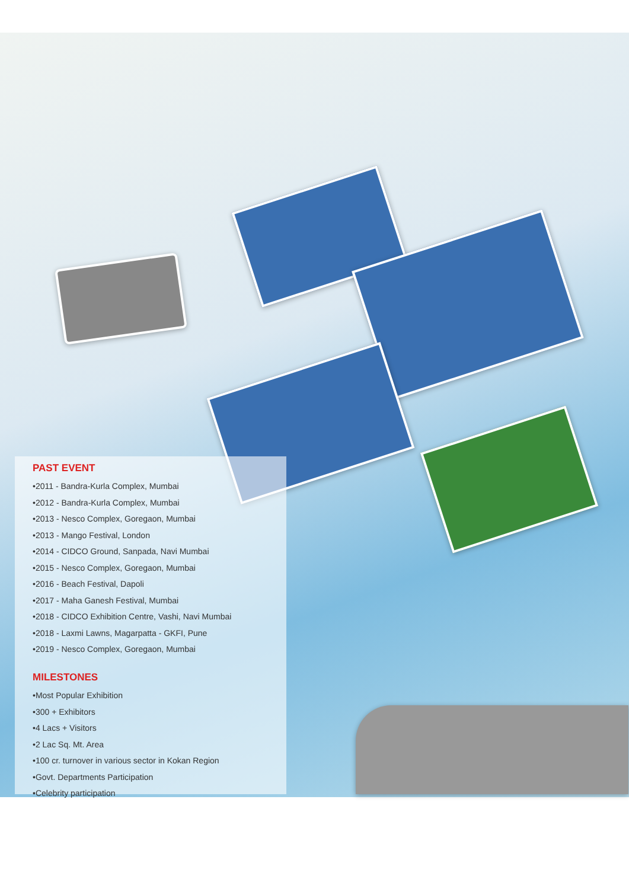PAST EVENT
•2011 - Bandra-Kurla Complex, Mumbai
•2012 - Bandra-Kurla Complex, Mumbai
•2013 - Nesco Complex, Goregaon, Mumbai
•2013 - Mango Festival, London
•2014 - CIDCO Ground, Sanpada, Navi Mumbai
•2015 - Nesco Complex, Goregaon, Mumbai
•2016 - Beach Festival, Dapoli
•2017 - Maha Ganesh Festival, Mumbai
•2018 - CIDCO Exhibition Centre, Vashi, Navi Mumbai
•2018 - Laxmi Lawns, Magarpatta - GKFI, Pune
•2019 - Nesco Complex, Goregaon, Mumbai
MILESTONES
•Most Popular Exhibition
•300 + Exhibitors
•4 Lacs + Visitors
•2 Lac Sq. Mt. Area
•100 cr. turnover in various sector in Kokan Region
•Govt. Departments Participation
•Celebrity participation